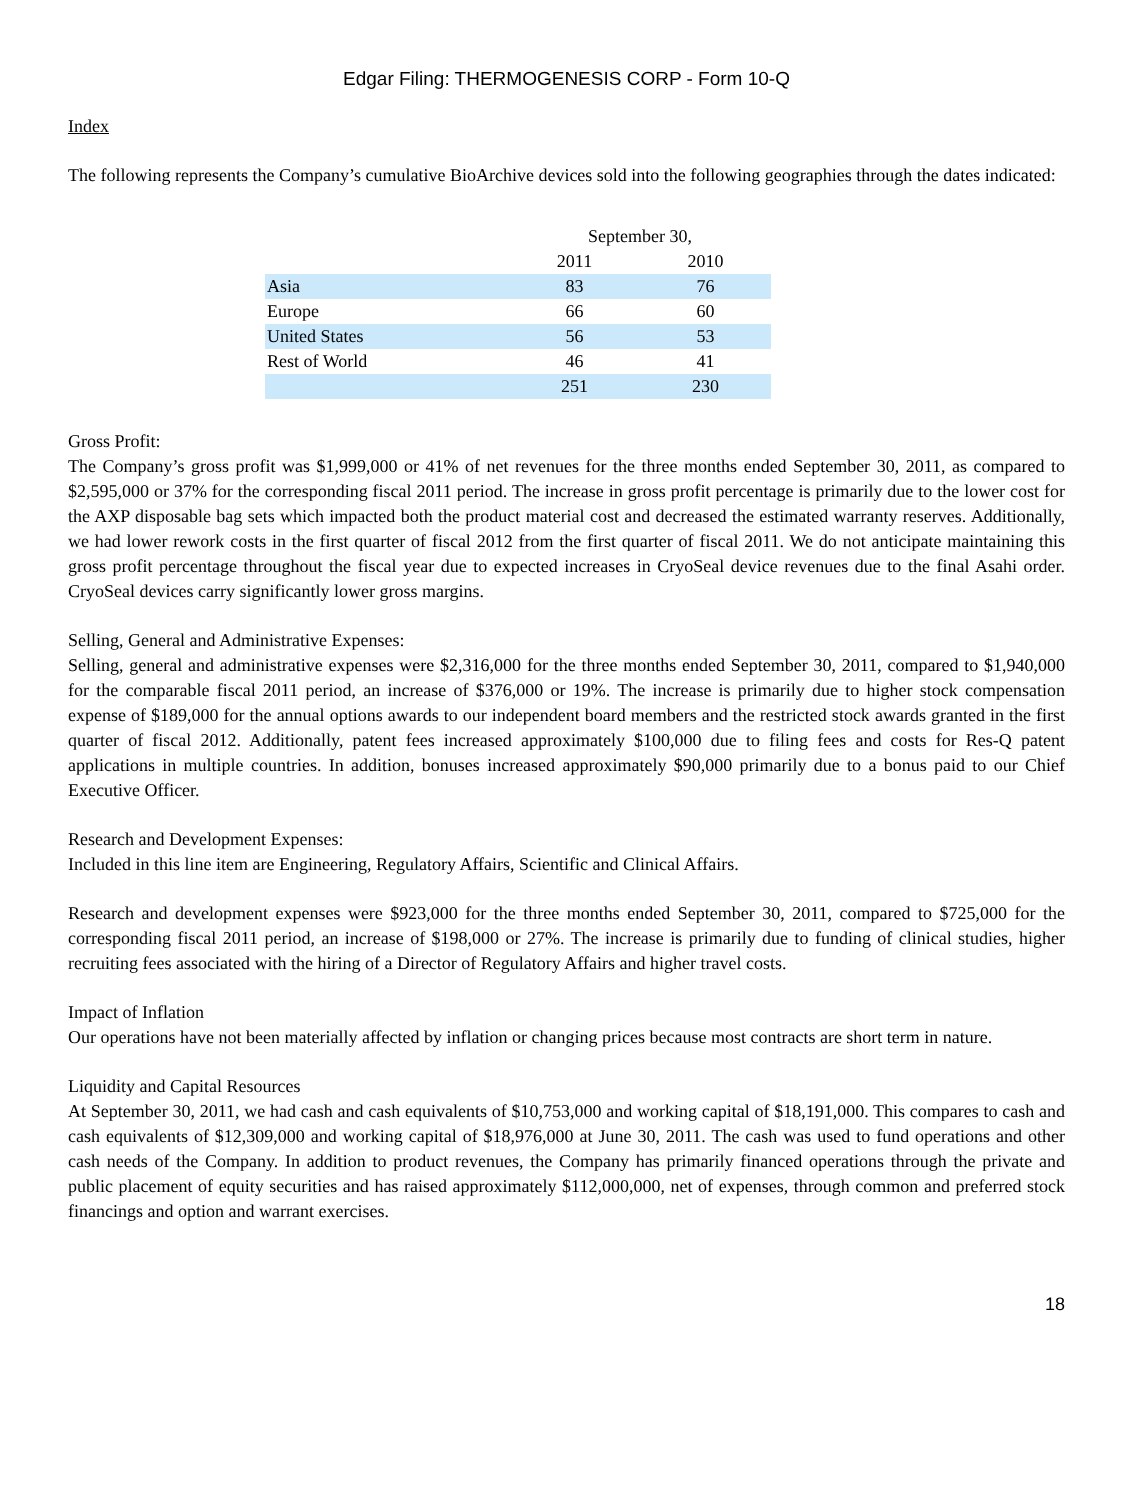Edgar Filing: THERMOGENESIS CORP - Form 10-Q
Index
The following represents the Company’s cumulative BioArchive devices sold into the following geographies through the dates indicated:
| | September 30, | |
| --- | --- | --- |
| | 2011 | 2010 |
| Asia | 83 | 76 |
| Europe | 66 | 60 |
| United States | 56 | 53 |
| Rest of World | 46 | 41 |
| | 251 | 230 |
Gross Profit:
The Company’s gross profit was $1,999,000 or 41% of net revenues for the three months ended September 30, 2011, as compared to $2,595,000 or 37% for the corresponding fiscal 2011 period. The increase in gross profit percentage is primarily due to the lower cost for the AXP disposable bag sets which impacted both the product material cost and decreased the estimated warranty reserves. Additionally, we had lower rework costs in the first quarter of fiscal 2012 from the first quarter of fiscal 2011. We do not anticipate maintaining this gross profit percentage throughout the fiscal year due to expected increases in CryoSeal device revenues due to the final Asahi order. CryoSeal devices carry significantly lower gross margins.
Selling, General and Administrative Expenses:
Selling, general and administrative expenses were $2,316,000 for the three months ended September 30, 2011, compared to $1,940,000 for the comparable fiscal 2011 period, an increase of $376,000 or 19%. The increase is primarily due to higher stock compensation expense of $189,000 for the annual options awards to our independent board members and the restricted stock awards granted in the first quarter of fiscal 2012. Additionally, patent fees increased approximately $100,000 due to filing fees and costs for Res-Q patent applications in multiple countries. In addition, bonuses increased approximately $90,000 primarily due to a bonus paid to our Chief Executive Officer.
Research and Development Expenses:
Included in this line item are Engineering, Regulatory Affairs, Scientific and Clinical Affairs.
Research and development expenses were $923,000 for the three months ended September 30, 2011, compared to $725,000 for the corresponding fiscal 2011 period, an increase of $198,000 or 27%. The increase is primarily due to funding of clinical studies, higher recruiting fees associated with the hiring of a Director of Regulatory Affairs and higher travel costs.
Impact of Inflation
Our operations have not been materially affected by inflation or changing prices because most contracts are short term in nature.
Liquidity and Capital Resources
At September 30, 2011, we had cash and cash equivalents of $10,753,000 and working capital of $18,191,000. This compares to cash and cash equivalents of $12,309,000 and working capital of $18,976,000 at June 30, 2011. The cash was used to fund operations and other cash needs of the Company. In addition to product revenues, the Company has primarily financed operations through the private and public placement of equity securities and has raised approximately $112,000,000, net of expenses, through common and preferred stock financings and option and warrant exercises.
18